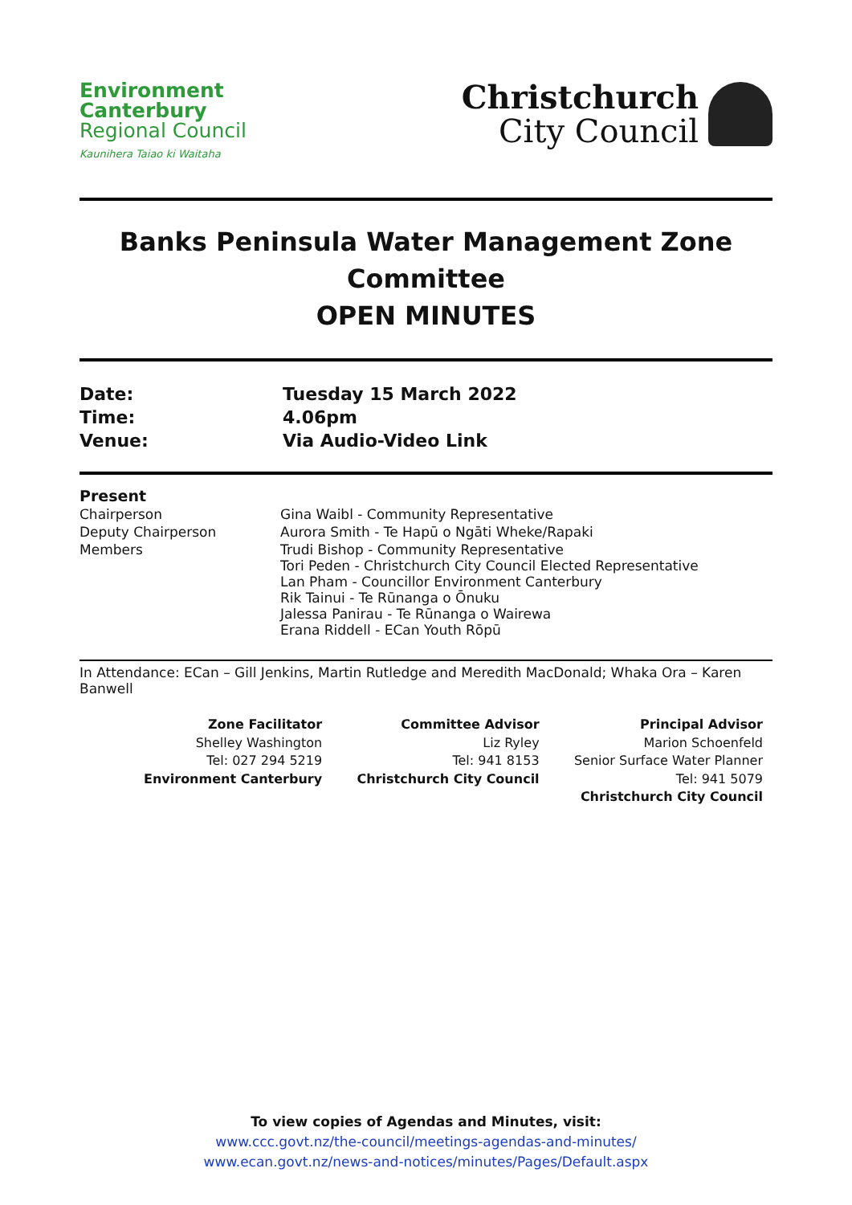Environment
Canterbury
Regional Council
Kaunihera Taiao ki Waitaha
Christchurch
City Council
Banks Peninsula Water Management Zone Committee
OPEN MINUTES
| Date: | Tuesday 15 March 2022 |
| Time: | 4.06pm |
| Venue: | Via Audio-Video Link |
| Present | |
| Chairperson | Gina Waibl - Community Representative |
| Deputy Chairperson | Aurora Smith - Te Hapū o Ngāti Wheke/Rapaki |
| Members | Trudi Bishop - Community Representative Tori Peden - Christchurch City Council Elected Representative Lan Pham - Councillor Environment Canterbury Rik Tainui - Te Rūnanga o Ōnuku Jalessa Panirau - Te Rūnanga o Wairewa Erana Riddell - ECan Youth Rōpū |
In Attendance: ECan – Gill Jenkins, Martin Rutledge and Meredith MacDonald; Whaka Ora – Karen Banwell
Zone Facilitator
Shelley Washington
Tel: 027 294 5219
Environment Canterbury
Committee Advisor
Liz Ryley
Tel: 941 8153
Christchurch City Council
Principal Advisor
Marion Schoenfeld
Senior Surface Water Planner
Tel: 941 5079
Christchurch City Council
To view copies of Agendas and Minutes, visit:
www.ccc.govt.nz/the-council/meetings-agendas-and-minutes/
www.ecan.govt.nz/news-and-notices/minutes/Pages/Default.aspx